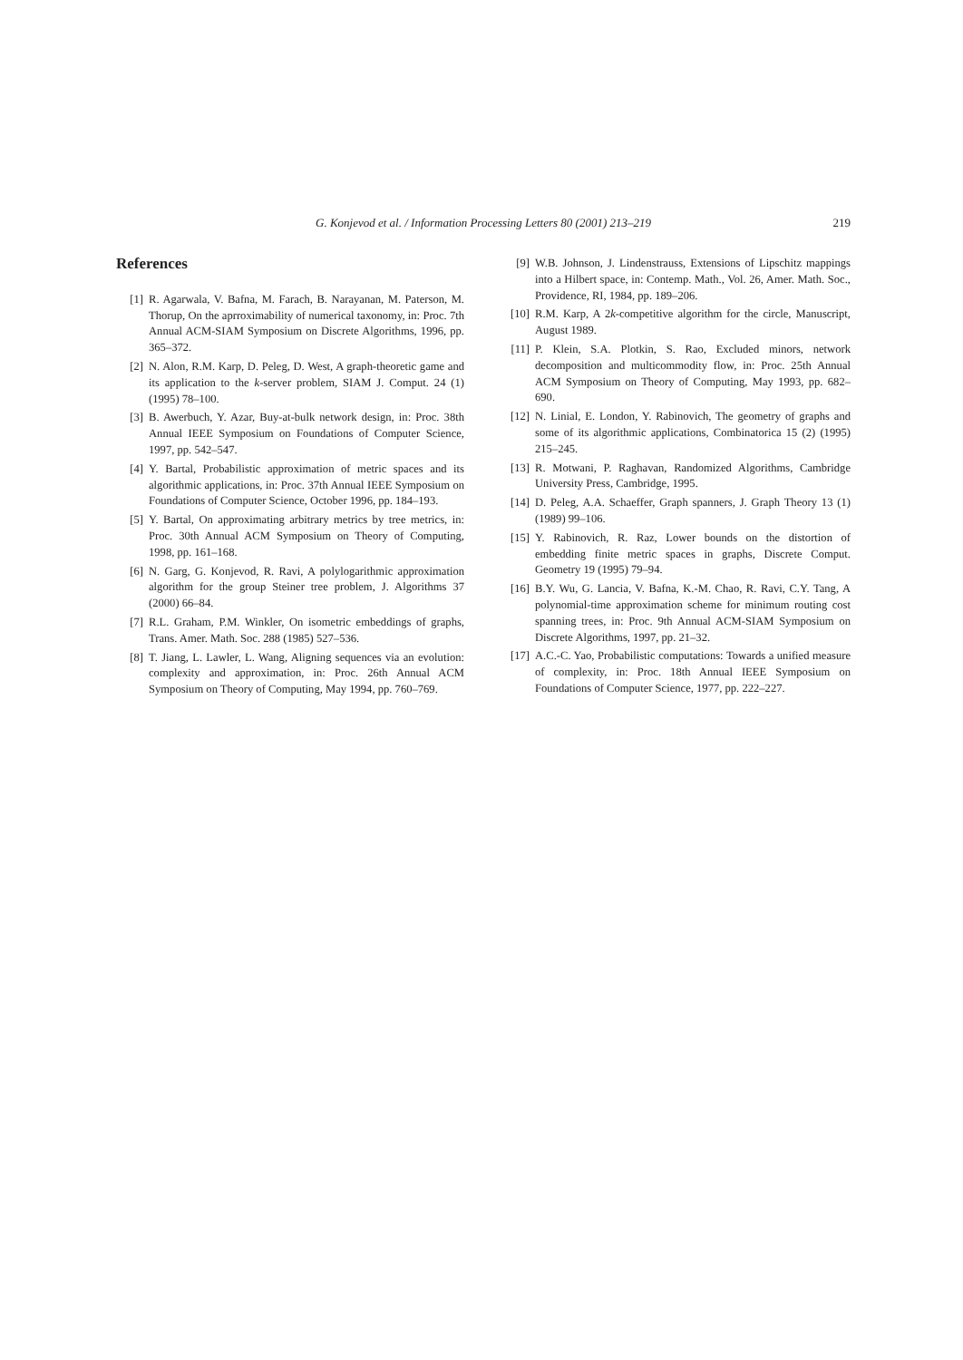G. Konjevod et al. / Information Processing Letters 80 (2001) 213–219 219
References
[1] R. Agarwala, V. Bafna, M. Farach, B. Narayanan, M. Paterson, M. Thorup, On the aprroximability of numerical taxonomy, in: Proc. 7th Annual ACM-SIAM Symposium on Discrete Algorithms, 1996, pp. 365–372.
[2] N. Alon, R.M. Karp, D. Peleg, D. West, A graph-theoretic game and its application to the k-server problem, SIAM J. Comput. 24 (1) (1995) 78–100.
[3] B. Awerbuch, Y. Azar, Buy-at-bulk network design, in: Proc. 38th Annual IEEE Symposium on Foundations of Computer Science, 1997, pp. 542–547.
[4] Y. Bartal, Probabilistic approximation of metric spaces and its algorithmic applications, in: Proc. 37th Annual IEEE Symposium on Foundations of Computer Science, October 1996, pp. 184–193.
[5] Y. Bartal, On approximating arbitrary metrics by tree metrics, in: Proc. 30th Annual ACM Symposium on Theory of Computing, 1998, pp. 161–168.
[6] N. Garg, G. Konjevod, R. Ravi, A polylogarithmic approximation algorithm for the group Steiner tree problem, J. Algorithms 37 (2000) 66–84.
[7] R.L. Graham, P.M. Winkler, On isometric embeddings of graphs, Trans. Amer. Math. Soc. 288 (1985) 527–536.
[8] T. Jiang, L. Lawler, L. Wang, Aligning sequences via an evolution: complexity and approximation, in: Proc. 26th Annual ACM Symposium on Theory of Computing, May 1994, pp. 760–769.
[9] W.B. Johnson, J. Lindenstrauss, Extensions of Lipschitz mappings into a Hilbert space, in: Contemp. Math., Vol. 26, Amer. Math. Soc., Providence, RI, 1984, pp. 189–206.
[10]
R.M. Karp, A 2k-competitive algorithm for the circle, Manuscript, August 1989.
[11]
P. Klein, S.A. Plotkin, S. Rao, Excluded minors, network decomposition and multicommodity flow, in: Proc. 25th Annual ACM Symposium on Theory of Computing, May 1993, pp. 682–690.
[12]
N. Linial, E. London, Y. Rabinovich, The geometry of graphs and some of its algorithmic applications, Combinatorica 15 (2) (1995) 215–245.
[13]
R. Motwani, P. Raghavan, Randomized Algorithms, Cambridge University Press, Cambridge, 1995.
[14]
D. Peleg, A.A. Schaeffer, Graph spanners, J. Graph Theory 13 (1) (1989) 99–106.
[15]
Y. Rabinovich, R. Raz, Lower bounds on the distortion of embedding finite metric spaces in graphs, Discrete Comput. Geometry 19 (1995) 79–94.
[16]
B.Y. Wu, G. Lancia, V. Bafna, K.-M. Chao, R. Ravi, C.Y. Tang, A polynomial-time approximation scheme for minimum routing cost spanning trees, in: Proc. 9th Annual ACM-SIAM Symposium on Discrete Algorithms, 1997, pp. 21–32.
[17]
A.C.-C. Yao, Probabilistic computations: Towards a unified measure of complexity, in: Proc. 18th Annual IEEE Symposium on Foundations of Computer Science, 1977, pp. 222–227.